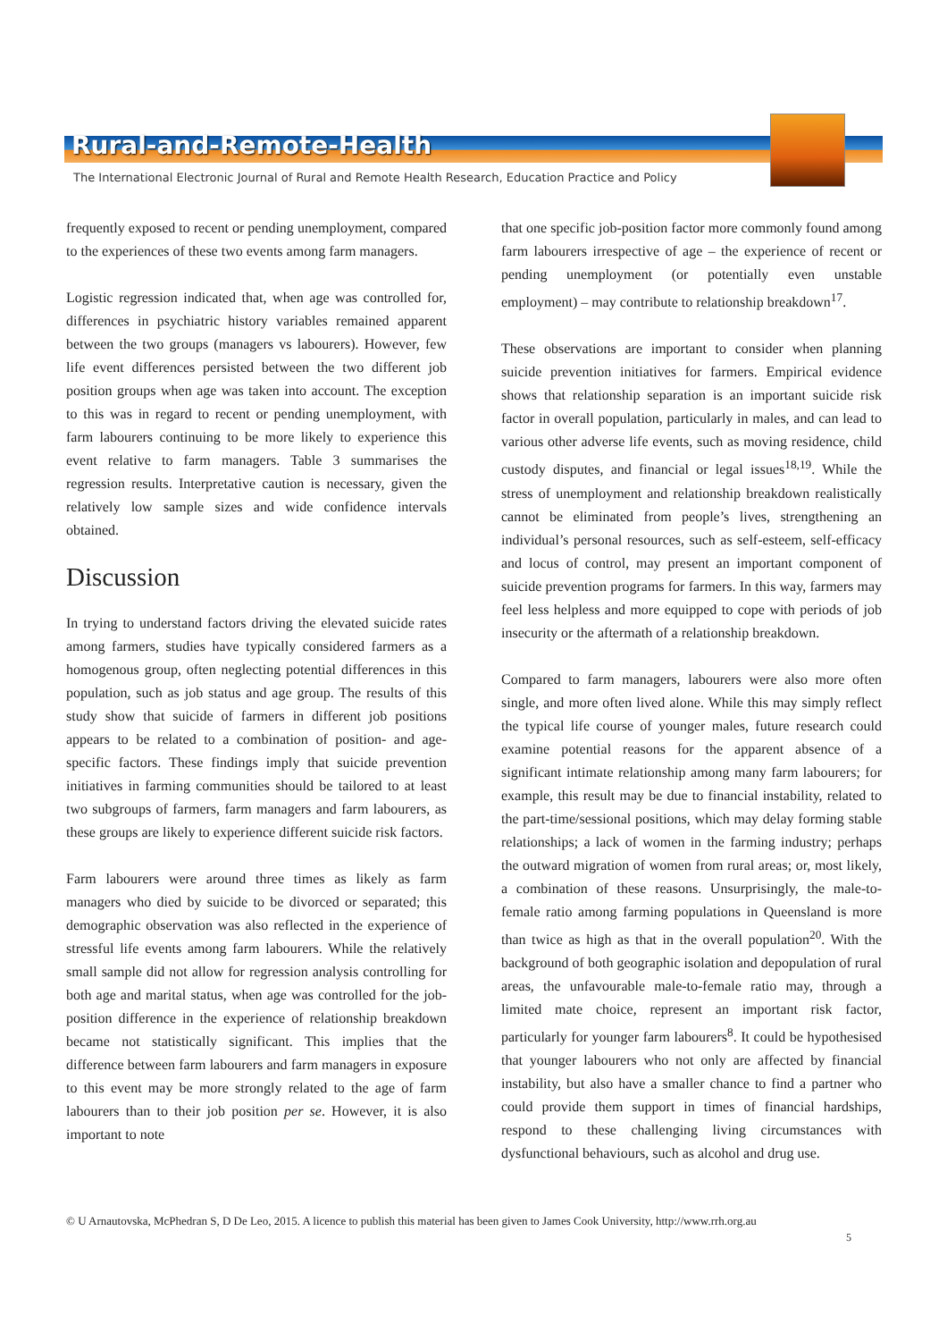Rural-and-Remote-Health
The International Electronic Journal of Rural and Remote Health Research, Education Practice and Policy
frequently exposed to recent or pending unemployment, compared to the experiences of these two events among farm managers.
Logistic regression indicated that, when age was controlled for, differences in psychiatric history variables remained apparent between the two groups (managers vs labourers). However, few life event differences persisted between the two different job position groups when age was taken into account. The exception to this was in regard to recent or pending unemployment, with farm labourers continuing to be more likely to experience this event relative to farm managers. Table 3 summarises the regression results. Interpretative caution is necessary, given the relatively low sample sizes and wide confidence intervals obtained.
Discussion
In trying to understand factors driving the elevated suicide rates among farmers, studies have typically considered farmers as a homogenous group, often neglecting potential differences in this population, such as job status and age group. The results of this study show that suicide of farmers in different job positions appears to be related to a combination of position- and age-specific factors. These findings imply that suicide prevention initiatives in farming communities should be tailored to at least two subgroups of farmers, farm managers and farm labourers, as these groups are likely to experience different suicide risk factors.
Farm labourers were around three times as likely as farm managers who died by suicide to be divorced or separated; this demographic observation was also reflected in the experience of stressful life events among farm labourers. While the relatively small sample did not allow for regression analysis controlling for both age and marital status, when age was controlled for the job-position difference in the experience of relationship breakdown became not statistically significant. This implies that the difference between farm labourers and farm managers in exposure to this event may be more strongly related to the age of farm labourers than to their job position per se. However, it is also important to note
that one specific job-position factor more commonly found among farm labourers irrespective of age – the experience of recent or pending unemployment (or potentially even unstable employment) – may contribute to relationship breakdown<sup>17</sup>.
These observations are important to consider when planning suicide prevention initiatives for farmers. Empirical evidence shows that relationship separation is an important suicide risk factor in overall population, particularly in males, and can lead to various other adverse life events, such as moving residence, child custody disputes, and financial or legal issues<sup>18,19</sup>. While the stress of unemployment and relationship breakdown realistically cannot be eliminated from people’s lives, strengthening an individual’s personal resources, such as self-esteem, self-efficacy and locus of control, may present an important component of suicide prevention programs for farmers. In this way, farmers may feel less helpless and more equipped to cope with periods of job insecurity or the aftermath of a relationship breakdown.
Compared to farm managers, labourers were also more often single, and more often lived alone. While this may simply reflect the typical life course of younger males, future research could examine potential reasons for the apparent absence of a significant intimate relationship among many farm labourers; for example, this result may be due to financial instability, related to the part-time/sessional positions, which may delay forming stable relationships; a lack of women in the farming industry; perhaps the outward migration of women from rural areas; or, most likely, a combination of these reasons. Unsurprisingly, the male-to-female ratio among farming populations in Queensland is more than twice as high as that in the overall population<sup>20</sup>. With the background of both geographic isolation and depopulation of rural areas, the unfavourable male-to-female ratio may, through a limited mate choice, represent an important risk factor, particularly for younger farm labourers<sup>8</sup>. It could be hypothesised that younger labourers who not only are affected by financial instability, but also have a smaller chance to find a partner who could provide them support in times of financial hardships, respond to these challenging living circumstances with dysfunctional behaviours, such as alcohol and drug use.
© U Arnautovska, McPhedran S, D De Leo, 2015. A licence to publish this material has been given to James Cook University, http://www.rrh.org.au
5